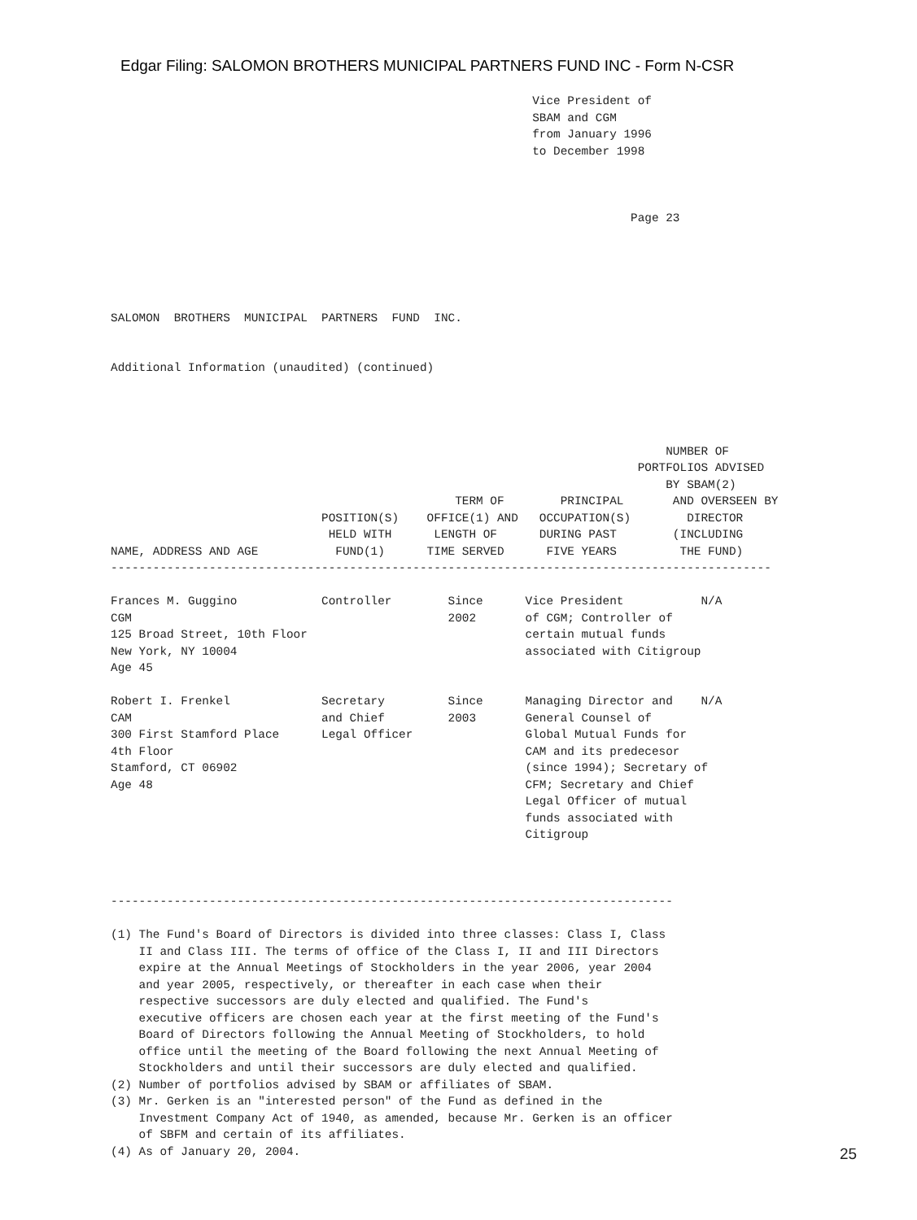Edgar Filing: SALOMON BROTHERS MUNICIPAL PARTNERS FUND INC - Form N-CSR
                                                            Vice President of
                                                            SBAM and CGM
                                                            from January 1996
                                                            to December 1998



                                                                          Page 23





SALOMON  BROTHERS  MUNICIPAL  PARTNERS  FUND  INC.


Additional Information (unaudited) (continued)




                                                                               NUMBER OF
                                                                           PORTFOLIOS ADVISED
                                                                               BY SBAM(2)
                                                 TERM OF        PRINCIPAL       AND OVERSEEN BY
                              POSITION(S)    OFFICE(1) AND   OCCUPATION(S)        DIRECTOR
                               HELD WITH      LENGTH OF      DURING PAST        (INCLUDING
NAME, ADDRESS AND AGE           FUND(1)      TIME SERVED      FIVE YEARS         THE FUND)
----------------------------------------------------------------------------------------------

Frances M. Guggino            Controller        Since      Vice President           N/A
CGM                                             2002       of CGM; Controller of
125 Broad Street, 10th Floor                               certain mutual funds
New York, NY 10004                                         associated with Citigroup
Age 45

Robert I. Frenkel             Secretary         Since      Managing Director and    N/A
CAM                           and Chief         2003       General Counsel of
300 First Stamford Place      Legal Officer                Global Mutual Funds for
4th Floor                                                  CAM and its predecesor
Stamford, CT 06902                                         (since 1994); Secretary of
Age 48                                                     CFM; Secretary and Chief
                                                           Legal Officer of mutual
                                                           funds associated with
                                                           Citigroup



--------------------------------------------------------------------------------

(1) The Fund's Board of Directors is divided into three classes: Class I, Class
    II and Class III. The terms of office of the Class I, II and III Directors
    expire at the Annual Meetings of Stockholders in the year 2006, year 2004
    and year 2005, respectively, or thereafter in each case when their
    respective successors are duly elected and qualified. The Fund's
    executive officers are chosen each year at the first meeting of the Fund's
    Board of Directors following the Annual Meeting of Stockholders, to hold
    office until the meeting of the Board following the next Annual Meeting of
    Stockholders and until their successors are duly elected and qualified.
(2) Number of portfolios advised by SBAM or affiliates of SBAM.
(3) Mr. Gerken is an "interested person" of the Fund as defined in the
    Investment Company Act of 1940, as amended, because Mr. Gerken is an officer
    of SBFM and certain of its affiliates.
(4) As of January 20, 2004.
25